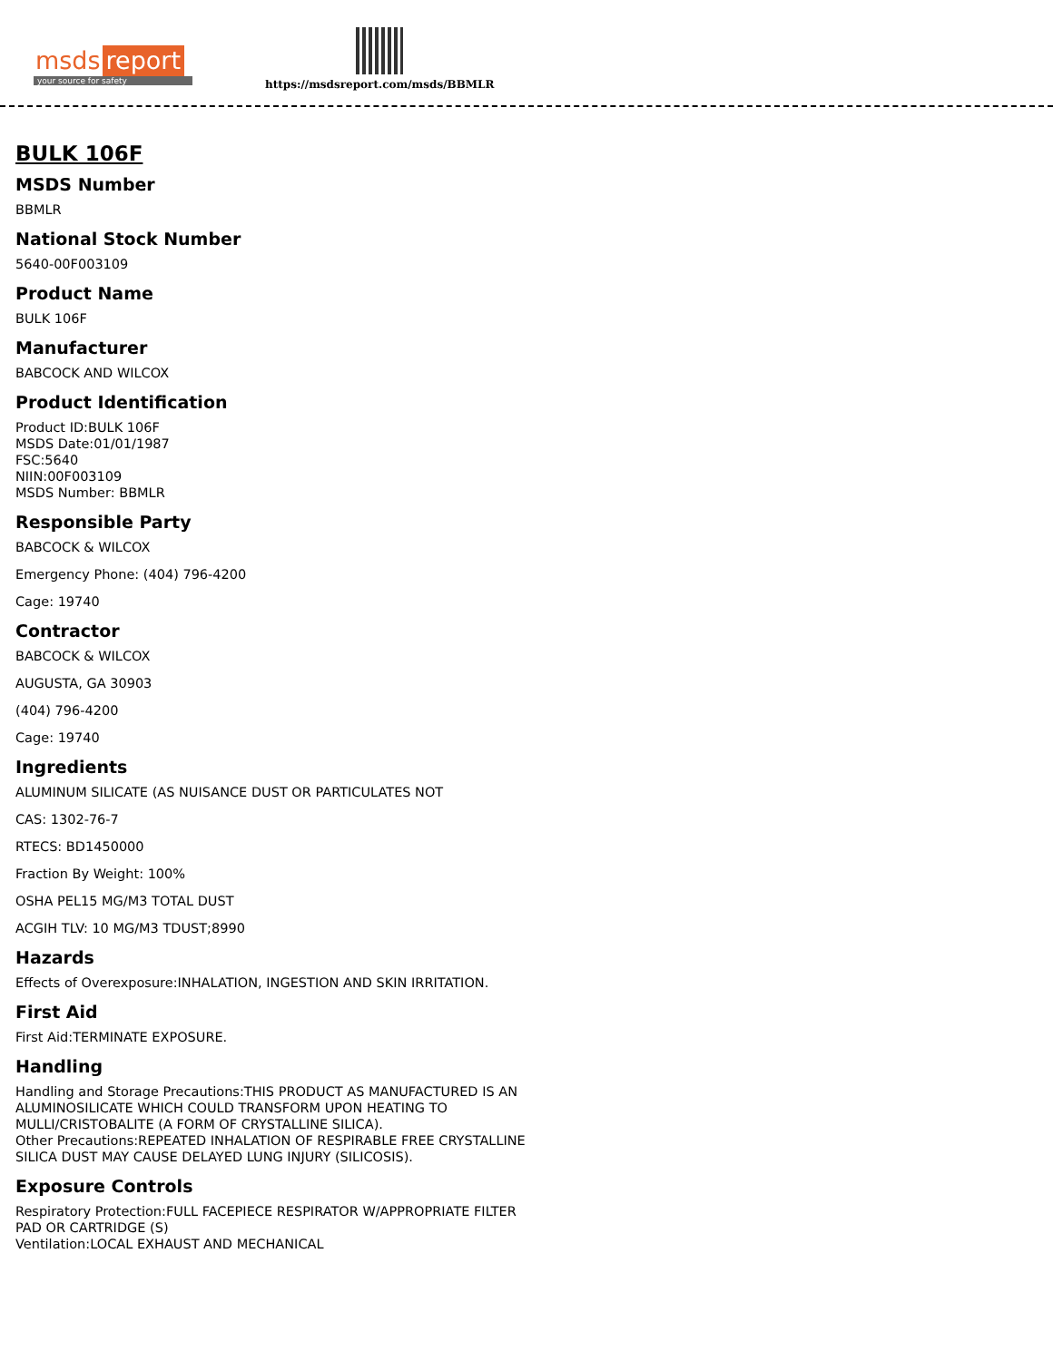msds report
your source for safety
https://msdsreport.com/msds/BBMLR
BULK 106F
MSDS Number
BBMLR
National Stock Number
5640-00F003109
Product Name
BULK 106F
Manufacturer
BABCOCK AND WILCOX
Product Identification
Product ID:BULK 106F
MSDS Date:01/01/1987
FSC:5640
NIIN:00F003109
MSDS Number: BBMLR
Responsible Party
BABCOCK & WILCOX
Emergency Phone: (404) 796-4200
Cage: 19740
Contractor
BABCOCK & WILCOX
AUGUSTA, GA 30903
(404) 796-4200
Cage: 19740
Ingredients
ALUMINUM SILICATE (AS NUISANCE DUST OR PARTICULATES NOT
CAS: 1302-76-7
RTECS: BD1450000
Fraction By Weight: 100%
OSHA PEL15 MG/M3 TOTAL DUST
ACGIH TLV: 10 MG/M3 TDUST;8990
Hazards
Effects of Overexposure:INHALATION, INGESTION AND SKIN IRRITATION.
First Aid
First Aid:TERMINATE EXPOSURE.
Handling
Handling and Storage Precautions:THIS PRODUCT AS MANUFACTURED IS AN
ALUMINOSILICATE WHICH COULD TRANSFORM UPON HEATING TO
MULLI/CRISTOBALITE (A FORM OF CRYSTALLINE SILICA).
Other Precautions:REPEATED INHALATION OF RESPIRABLE FREE CRYSTALLINE
SILICA DUST MAY CAUSE DELAYED LUNG INJURY (SILICOSIS).
Exposure Controls
Respiratory Protection:FULL FACEPIECE RESPIRATOR W/APPROPRIATE FILTER
PAD OR CARTRIDGE (S)
Ventilation:LOCAL EXHAUST AND MECHANICAL